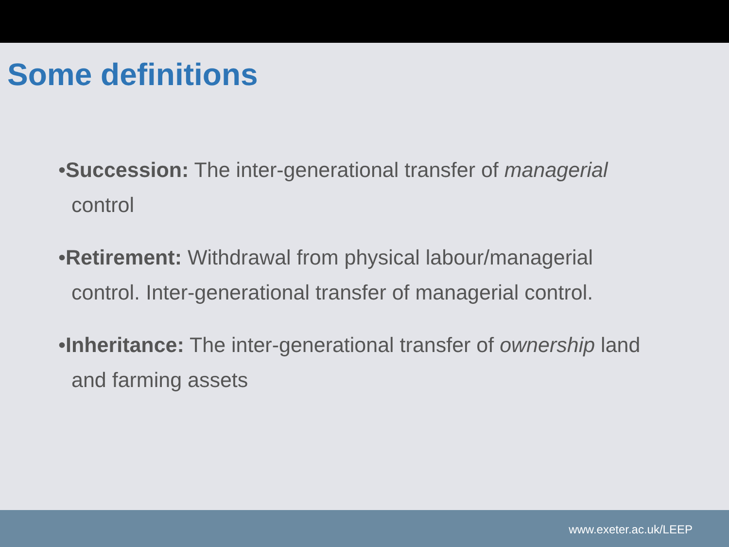Some definitions
•Succession: The inter-generational transfer of managerial control
•Retirement: Withdrawal from physical labour/managerial control. Inter-generational transfer of managerial control.
•Inheritance: The inter-generational transfer of ownership land and farming assets
www.exeter.ac.uk/LEEP